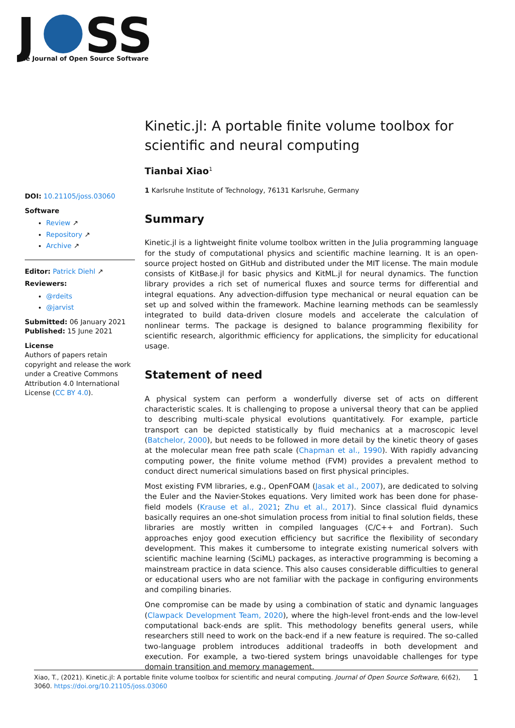J
SS
The Journal of Open Source Software
DOI: 10.21105/joss.03060
Software
Review ↗
Repository ↗
Archive ↗
Editor: Patrick Diehl ↗
Reviewers:
@rdeits
@jarvist
Submitted: 06 January 2021
Published: 15 June 2021
License
Authors of papers retain copyright and release the work under a Creative Commons Attribution 4.0 International License (CC BY 4.0).
Kinetic.jl: A portable finite volume toolbox for scientific and neural computing
Tianbai Xiao<sup>1</sup>
1 Karlsruhe Institute of Technology, 76131 Karlsruhe, Germany
Summary
Kinetic.jl is a lightweight finite volume toolbox written in the Julia programming language for the study of computational physics and scientific machine learning. It is an open-source project hosted on GitHub and distributed under the MIT license. The main module consists of KitBase.jl for basic physics and KitML.jl for neural dynamics. The function library provides a rich set of numerical fluxes and source terms for differential and integral equations. Any advection-diffusion type mechanical or neural equation can be set up and solved within the framework. Machine learning methods can be seamlessly integrated to build data-driven closure models and accelerate the calculation of nonlinear terms. The package is designed to balance programming flexibility for scientific research, algorithmic efficiency for applications, the simplicity for educational usage.
Statement of need
A physical system can perform a wonderfully diverse set of acts on different characteristic scales. It is challenging to propose a universal theory that can be applied to describing multi-scale physical evolutions quantitatively. For example, particle transport can be depicted statistically by fluid mechanics at a macroscopic level (Batchelor, 2000), but needs to be followed in more detail by the kinetic theory of gases at the molecular mean free path scale (Chapman et al., 1990). With rapidly advancing computing power, the finite volume method (FVM) provides a prevalent method to conduct direct numerical simulations based on first physical principles.
Most existing FVM libraries, e.g., OpenFOAM (Jasak et al., 2007), are dedicated to solving the Euler and the Navier-Stokes equations. Very limited work has been done for phase-field models (Krause et al., 2021; Zhu et al., 2017). Since classical fluid dynamics basically requires an one-shot simulation process from initial to final solution fields, these libraries are mostly written in compiled languages (C/C++ and Fortran). Such approaches enjoy good execution efficiency but sacrifice the flexibility of secondary development. This makes it cumbersome to integrate existing numerical solvers with scientific machine learning (SciML) packages, as interactive programming is becoming a mainstream practice in data science. This also causes considerable difficulties to general or educational users who are not familiar with the package in configuring environments and compiling binaries.
One compromise can be made by using a combination of static and dynamic languages (Clawpack Development Team, 2020), where the high-level front-ends and the low-level computational back-ends are split. This methodology benefits general users, while researchers still need to work on the back-end if a new feature is required. The so-called two-language problem introduces additional tradeoffs in both development and execution. For example, a two-tiered system brings unavoidable challenges for type domain transition and memory management.
1 Xiao, T., (2021). Kinetic.jl: A portable finite volume toolbox for scientific and neural computing. Journal of Open Source Software, 6(62), 3060. https://doi.org/10.21105/joss.03060